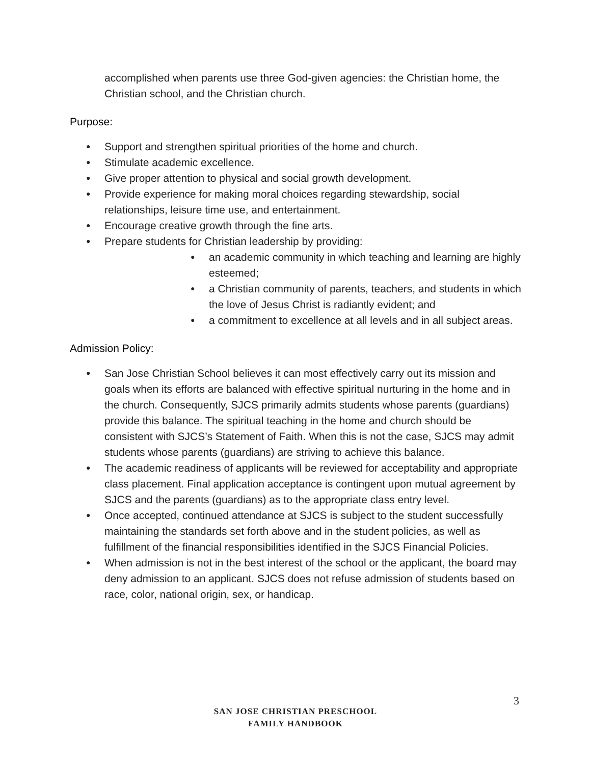accomplished when parents use three God-given agencies: the Christian home, the Christian school, and the Christian church.
Purpose:
● Support and strengthen spiritual priorities of the home and church.
● Stimulate academic excellence.
● Give proper attention to physical and social growth development.
● Provide experience for making moral choices regarding stewardship, social relationships, leisure time use, and entertainment.
● Encourage creative growth through the fine arts.
● Prepare students for Christian leadership by providing:
● an academic community in which teaching and learning are highly esteemed;
● a Christian community of parents, teachers, and students in which the love of Jesus Christ is radiantly evident; and
● a commitment to excellence at all levels and in all subject areas.
Admission Policy:
● San Jose Christian School believes it can most effectively carry out its mission and goals when its efforts are balanced with effective spiritual nurturing in the home and in the church. Consequently, SJCS primarily admits students whose parents (guardians) provide this balance. The spiritual teaching in the home and church should be consistent with SJCS’s Statement of Faith. When this is not the case, SJCS may admit students whose parents (guardians) are striving to achieve this balance.
● The academic readiness of applicants will be reviewed for acceptability and appropriate class placement. Final application acceptance is contingent upon mutual agreement by SJCS and the parents (guardians) as to the appropriate class entry level.
● Once accepted, continued attendance at SJCS is subject to the student successfully maintaining the standards set forth above and in the student policies, as well as fulfillment of the financial responsibilities identified in the SJCS Financial Policies.
● When admission is not in the best interest of the school or the applicant, the board may deny admission to an applicant. SJCS does not refuse admission of students based on race, color, national origin, sex, or handicap.
3
SAN JOSE CHRISTIAN PRESCHOOL
FAMILY HANDBOOK